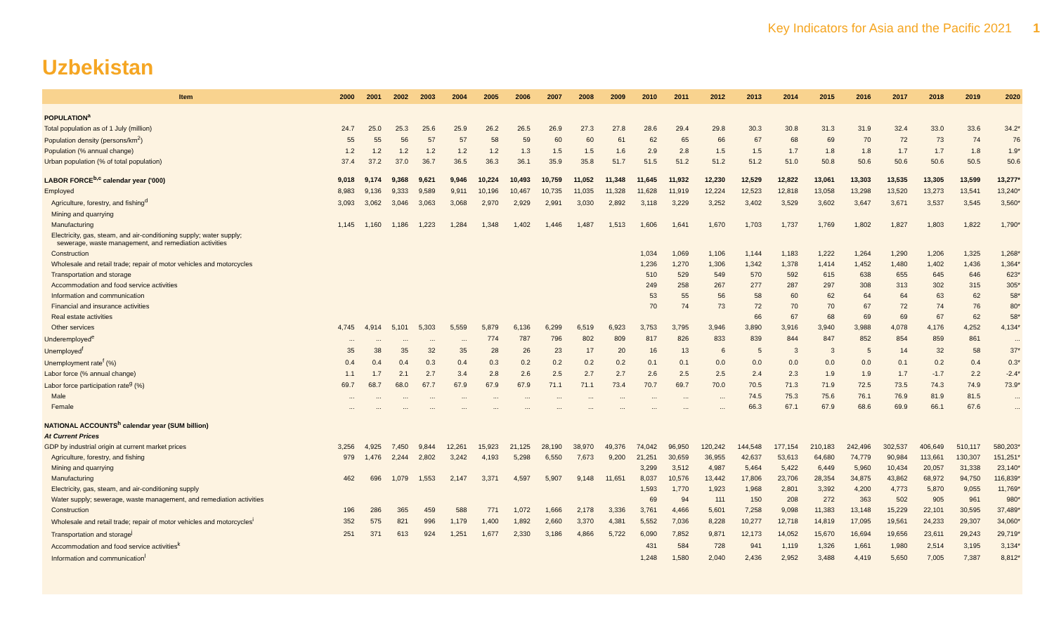Key Indicators for Asia and the Pacific 2021 1
Uzbekistan
| Item | 2000 | 2001 | 2002 | 2003 | 2004 | 2005 | 2006 | 2007 | 2008 | 2009 | 2010 | 2011 | 2012 | 2013 | 2014 | 2015 | 2016 | 2017 | 2018 | 2019 | 2020 |
| --- | --- | --- | --- | --- | --- | --- | --- | --- | --- | --- | --- | --- | --- | --- | --- | --- | --- | --- | --- | --- | --- |
| POPULATION<sup>a</sup> | | | | | | | | | | | | | | | | | | | | | |
| Total population as of 1 July (million) | 24.7 | 25.0 | 25.3 | 25.6 | 25.9 | 26.2 | 26.5 | 26.9 | 27.3 | 27.8 | 28.6 | 29.4 | 29.8 | 30.3 | 30.8 | 31.3 | 31.9 | 32.4 | 33.0 | 33.6 | 34.2* |
| Population density (persons/km<sup>2</sup>) | 55 | 55 | 56 | 57 | 57 | 58 | 59 | 60 | 60 | 61 | 62 | 65 | 66 | 67 | 68 | 69 | 70 | 72 | 73 | 74 | 76 |
| Population (% annual change) | 1.2 | 1.2 | 1.2 | 1.2 | 1.2 | 1.2 | 1.3 | 1.5 | 1.5 | 1.6 | 2.9 | 2.8 | 1.5 | 1.5 | 1.7 | 1.8 | 1.8 | 1.7 | 1.7 | 1.8 | 1.9* |
| Urban population (% of total population) | 37.4 | 37.2 | 37.0 | 36.7 | 36.5 | 36.3 | 36.1 | 35.9 | 35.8 | 51.7 | 51.5 | 51.2 | 51.2 | 51.2 | 51.0 | 50.8 | 50.6 | 50.6 | 50.6 | 50.5 | 50.6 |
| LABOR FORCE<sup>b,c</sup> calendar year ('000) | 9,018 | 9,174 | 9,368 | 9,621 | 9,946 | 10,224 | 10,493 | 10,759 | 11,052 | 11,348 | 11,645 | 11,932 | 12,230 | 12,529 | 12,822 | 13,061 | 13,303 | 13,535 | 13,305 | 13,599 | 13,277* |
| Employed | 8,983 | 9,136 | 9,333 | 9,589 | 9,911 | 10,196 | 10,467 | 10,735 | 11,035 | 11,328 | 11,628 | 11,919 | 12,224 | 12,523 | 12,818 | 13,058 | 13,298 | 13,520 | 13,273 | 13,541 | 13,240* |
| Agriculture, forestry, and fishing<sup>d</sup> | 3,093 | 3,062 | 3,046 | 3,063 | 3,068 | 2,970 | 2,929 | 2,991 | 3,030 | 2,892 | 3,118 | 3,229 | 3,252 | 3,402 | 3,529 | 3,602 | 3,647 | 3,671 | 3,537 | 3,545 | 3,560* |
| Mining and quarrying | | | | | | | | | | | | | | | | | | | | | |
| Manufacturing | 1,145 | 1,160 | 1,186 | 1,223 | 1,284 | 1,348 | 1,402 | 1,446 | 1,487 | 1,513 | 1,606 | 1,641 | 1,670 | 1,703 | 1,737 | 1,769 | 1,802 | 1,827 | 1,803 | 1,822 | 1,790* |
| Electricity, gas, steam, and air-conditioning supply; water supply; sewerage, waste management, and remediation activities | | | | | | | | | | | | | | | | | | | | | |
| Construction | | | | | | | | | | | 1,034 | 1,069 | 1,106 | 1,144 | 1,183 | 1,222 | 1,264 | 1,290 | 1,206 | 1,325 | 1,268* |
| Wholesale and retail trade; repair of motor vehicles and motorcycles | | | | | | | | | | | 1,236 | 1,270 | 1,306 | 1,342 | 1,378 | 1,414 | 1,452 | 1,480 | 1,402 | 1,436 | 1,364* |
| Transportation and storage | | | | | | | | | | | 510 | 529 | 549 | 570 | 592 | 615 | 638 | 655 | 645 | 646 | 623* |
| Accommodation and food service activities | | | | | | | | | | | 249 | 258 | 267 | 277 | 287 | 297 | 308 | 313 | 302 | 315 | 305* |
| Information and communication | | | | | | | | | | | 53 | 55 | 56 | 58 | 60 | 62 | 64 | 64 | 63 | 62 | 58* |
| Financial and insurance activities | | | | | | | | | | | 70 | 74 | 73 | 72 | 70 | 70 | 67 | 72 | 74 | 76 | 80* |
| Real estate activities | | | | | | | | | | | | | | 66 | 67 | 68 | 69 | 69 | 67 | 62 | 58* |
| Other services | 4,745 | 4,914 | 5,101 | 5,303 | 5,559 | 5,879 | 6,136 | 6,299 | 6,519 | 6,923 | 3,753 | 3,795 | 3,946 | 3,890 | 3,916 | 3,940 | 3,988 | 4,078 | 4,176 | 4,252 | 4,134* |
| Underemployed<sup>e</sup> | ... | ... | ... | ... | ... | 774 | 787 | 796 | 802 | 809 | 817 | 826 | 833 | 839 | 844 | 847 | 852 | 854 | 859 | 861 | ... |
| Unemployed<sup>f</sup> | 35 | 38 | 35 | 32 | 35 | 28 | 26 | 23 | 17 | 20 | 16 | 13 | 6 | 5 | 3 | 3 | 5 | 14 | 32 | 58 | 37* |
| Unemployment rate<sup>f</sup> (%) | 0.4 | 0.4 | 0.4 | 0.3 | 0.4 | 0.3 | 0.2 | 0.2 | 0.2 | 0.2 | 0.1 | 0.1 | 0.0 | 0.0 | 0.0 | 0.0 | 0.0 | 0.1 | 0.2 | 0.4 | 0.3* |
| Labor force (% annual change) | 1.1 | 1.7 | 2.1 | 2.7 | 3.4 | 2.8 | 2.6 | 2.5 | 2.7 | 2.7 | 2.6 | 2.5 | 2.5 | 2.4 | 2.3 | 1.9 | 1.9 | 1.7 | -1.7 | 2.2 | -2.4* |
| Labor force participation rate<sup>g</sup> (%) | 69.7 | 68.7 | 68.0 | 67.7 | 67.9 | 67.9 | 67.9 | 71.1 | 71.1 | 73.4 | 70.7 | 69.7 | 70.0 | 70.5 | 71.3 | 71.9 | 72.5 | 73.5 | 74.3 | 74.9 | 73.9* |
| Male | ... | ... | ... | ... | ... | ... | ... | ... | ... | ... | ... | ... | ... | 74.5 | 75.3 | 75.6 | 76.1 | 76.9 | 81.9 | 81.5 | ... |
| Female | ... | ... | ... | ... | ... | ... | ... | ... | ... | ... | ... | ... | ... | 66.3 | 67.1 | 67.9 | 68.6 | 69.9 | 66.1 | 67.6 | ... |
| NATIONAL ACCOUNTS<sup>h</sup> calendar year (SUM billion) | | | | | | | | | | | | | | | | | | | | | |
| At Current Prices | | | | | | | | | | | | | | | | | | | | | |
| GDP by industrial origin at current market prices | 3,256 | 4,925 | 7,450 | 9,844 | 12,261 | 15,923 | 21,125 | 28,190 | 38,970 | 49,376 | 74,042 | 96,950 | 120,242 | 144,548 | 177,154 | 210,183 | 242,496 | 302,537 | 406,649 | 510,117 | 580,203* |
| Agriculture, forestry, and fishing | 979 | 1,476 | 2,244 | 2,802 | 3,242 | 4,193 | 5,298 | 6,550 | 7,673 | 9,200 | 21,251 | 30,659 | 36,955 | 42,637 | 53,613 | 64,680 | 74,779 | 90,984 | 113,661 | 130,307 | 151,251* |
| Mining and quarrying | | | | | | | | | | | 3,299 | 3,512 | 4,987 | 5,464 | 5,422 | 6,449 | 5,960 | 10,434 | 20,057 | 31,338 | 23,140* |
| Manufacturing | 462 | 696 | 1,079 | 1,553 | 2,147 | 3,371 | 4,597 | 5,907 | 9,148 | 11,651 | 8,037 | 10,576 | 13,442 | 17,806 | 23,706 | 28,354 | 34,875 | 43,862 | 68,972 | 94,750 | 116,839* |
| Electricity, gas, steam, and air-conditioning supply | | | | | | | | | | | 1,593 | 1,770 | 1,923 | 1,968 | 2,801 | 3,392 | 4,200 | 4,773 | 5,870 | 9,055 | 11,769* |
| Water supply; sewerage, waste management, and remediation activities | | | | | | | | | | | 69 | 94 | 111 | 150 | 208 | 272 | 363 | 502 | 905 | 961 | 980* |
| Construction | 196 | 286 | 365 | 459 | 588 | 771 | 1,072 | 1,666 | 2,178 | 3,336 | 3,761 | 4,466 | 5,601 | 7,258 | 9,098 | 11,383 | 13,148 | 15,229 | 22,101 | 30,595 | 37,489* |
| Wholesale and retail trade; repair of motor vehicles and motorcycles<sup>i</sup> | 352 | 575 | 821 | 996 | 1,179 | 1,400 | 1,892 | 2,660 | 3,370 | 4,381 | 5,552 | 7,036 | 8,228 | 10,277 | 12,718 | 14,819 | 17,095 | 19,561 | 24,233 | 29,307 | 34,060* |
| Transportation and storage<sup>j</sup> | 251 | 371 | 613 | 924 | 1,251 | 1,677 | 2,330 | 3,186 | 4,866 | 5,722 | 6,090 | 7,852 | 9,871 | 12,173 | 14,052 | 15,670 | 16,694 | 19,656 | 23,611 | 29,243 | 29,719* |
| Accommodation and food service activities<sup>k</sup> | | | | | | | | | | | 431 | 584 | 728 | 941 | 1,119 | 1,326 | 1,661 | 1,980 | 2,514 | 3,195 | 3,134* |
| Information and communication<sup>l</sup> | | | | | | | | | | | 1,248 | 1,580 | 2,040 | 2,436 | 2,952 | 3,488 | 4,419 | 5,650 | 7,005 | 7,387 | 8,812* |